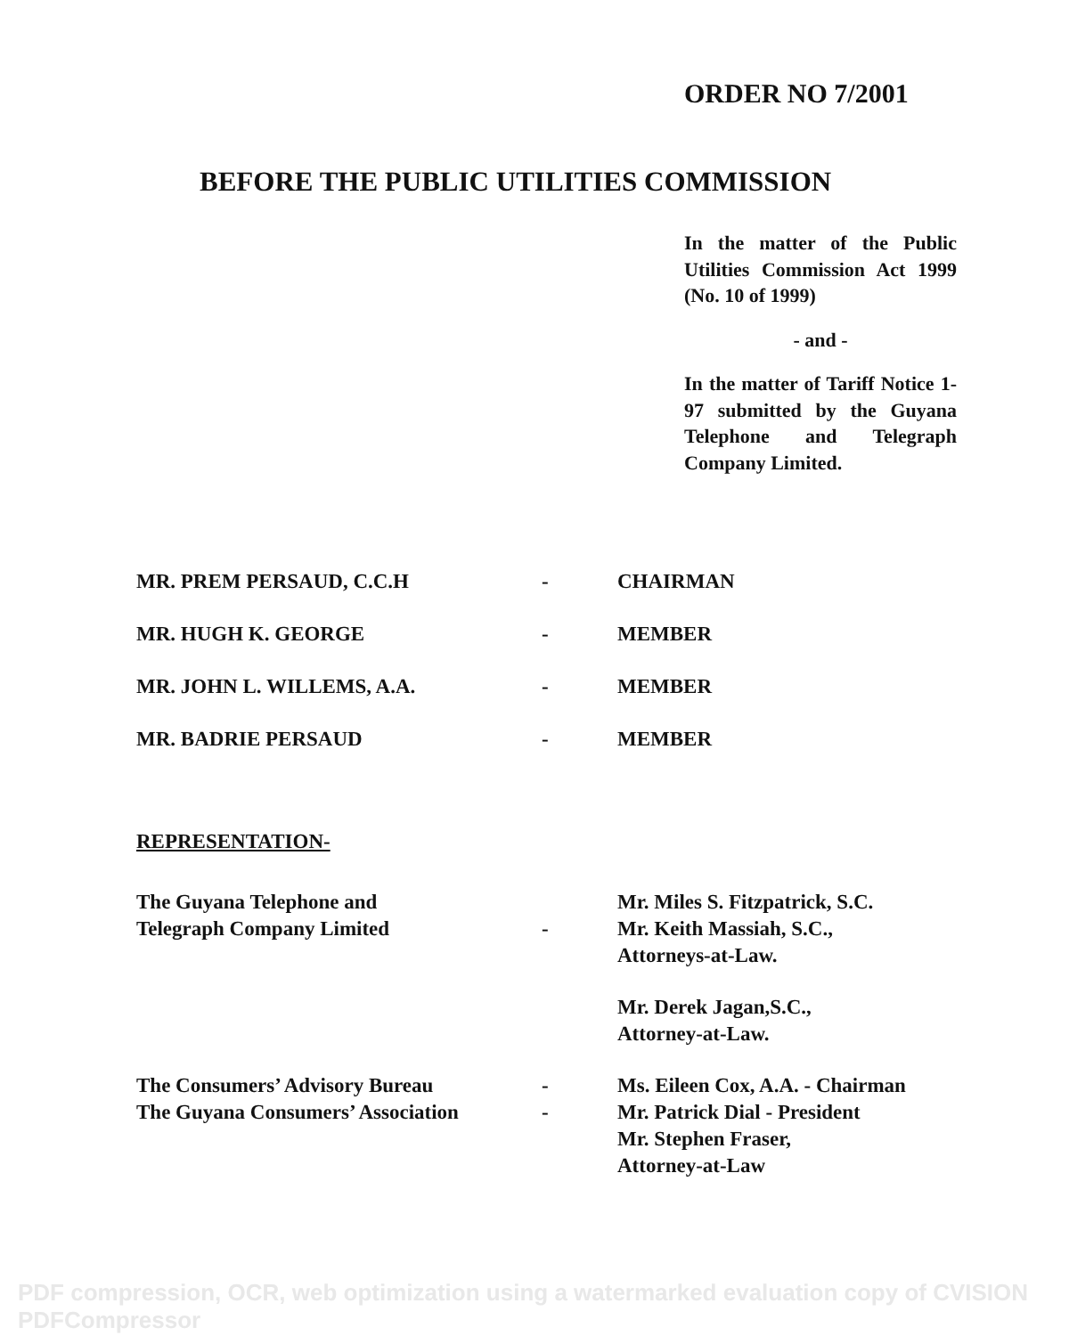ORDER NO 7/2001
BEFORE THE PUBLIC UTILITIES COMMISSION
In the matter of the Public Utilities Commission Act 1999 (No. 10 of 1999)
- and -
In the matter of Tariff Notice 1-97 submitted by the Guyana Telephone and Telegraph Company Limited.
MR. PREM PERSAUD, C.C.H - CHAIRMAN
MR. HUGH K. GEORGE - MEMBER
MR. JOHN L. WILLEMS, A.A. - MEMBER
MR. BADRIE PERSAUD - MEMBER
REPRESENTATION-
The Guyana Telephone and
Telegraph Company Limited
- Mr. Miles S. Fitzpatrick, S.C.
Mr. Keith Massiah, S.C.,
Attorneys-at-Law.
Mr. Derek Jagan,S.C.,
Attorney-at-Law.
The Consumers’ Advisory Bureau
The Guyana Consumers’ Association
-
-
Ms. Eileen Cox, A.A. - Chairman
Mr. Patrick Dial - President
Mr. Stephen Fraser,
Attorney-at-Law
PDF compression, OCR, web optimization using a watermarked evaluation copy of CVISION PDFCompressor